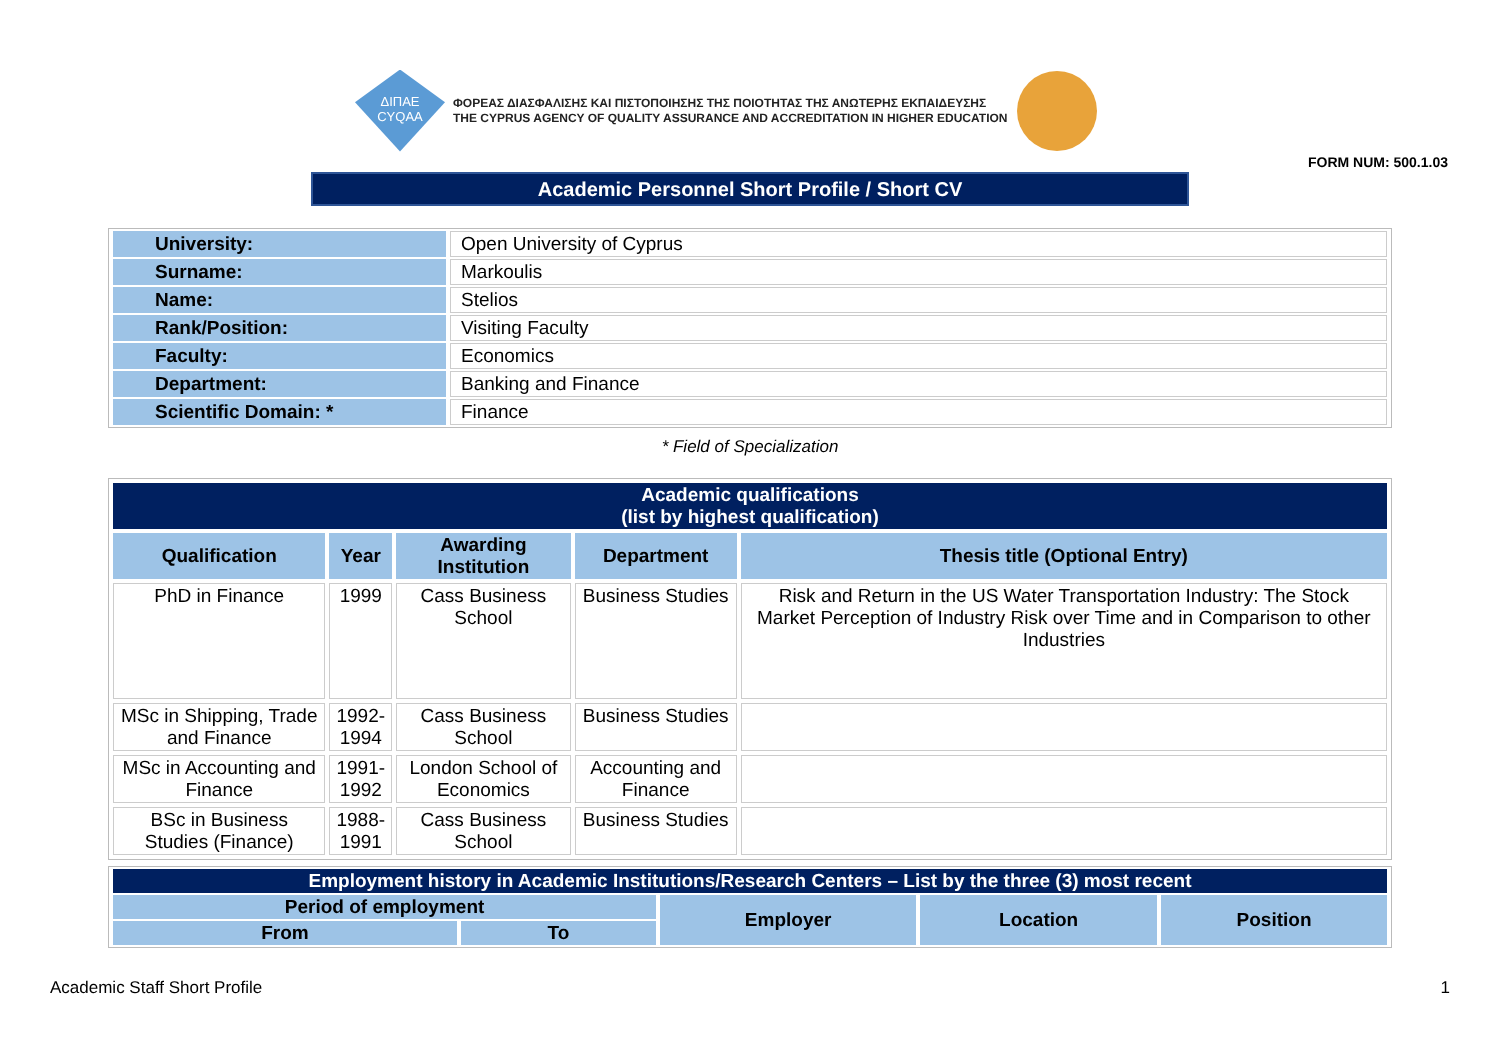ΔΙΠΑΕ
CYQAA
ΦΟΡΕΑΣ ΔΙΑΣΦΑΛΙΣΗΣ ΚΑΙ ΠΙΣΤΟΠΟΙΗΣΗΣ ΤΗΣ ΠΟΙΟΤΗΤΑΣ ΤΗΣ ΑΝΩΤΕΡΗΣ ΕΚΠΑΙΔΕΥΣΗΣ
THE CYPRUS AGENCY OF QUALITY ASSURANCE AND ACCREDITATION IN HIGHER EDUCATION
FORM NUM: 500.1.03
Academic Personnel Short Profile / Short CV
| University: | Open University of Cyprus |
| Surname: | Markoulis |
| Name: | Stelios |
| Rank/Position: | Visiting Faculty |
| Faculty: | Economics |
| Department: | Banking and Finance |
| Scientific Domain: * | Finance |
* Field of Specialization
| Academic qualifications (list by highest qualification) | | | | |
| Qualification | Year | Awarding Institution | Department | Thesis title (Optional Entry) |
| PhD in Finance | 1999 | Cass Business School | Business Studies | Risk and Return in the US Water Transportation Industry: The Stock Market Perception of Industry Risk over Time and in Comparison to other Industries |
| MSc in Shipping, Trade and Finance | 1992- 1994 | Cass Business School | Business Studies | |
| MSc in Accounting and Finance | 1991- 1992 | London School of Economics | Accounting and Finance | |
| BSc in Business Studies (Finance) | 1988- 1991 | Cass Business School | Business Studies | |
| Employment history in Academic Institutions/Research Centers – List by the three (3) most recent | | | | |
| Period of employment | | Employer | Location | Position |
| From | To | | | |
Academic Staff Short Profile 1